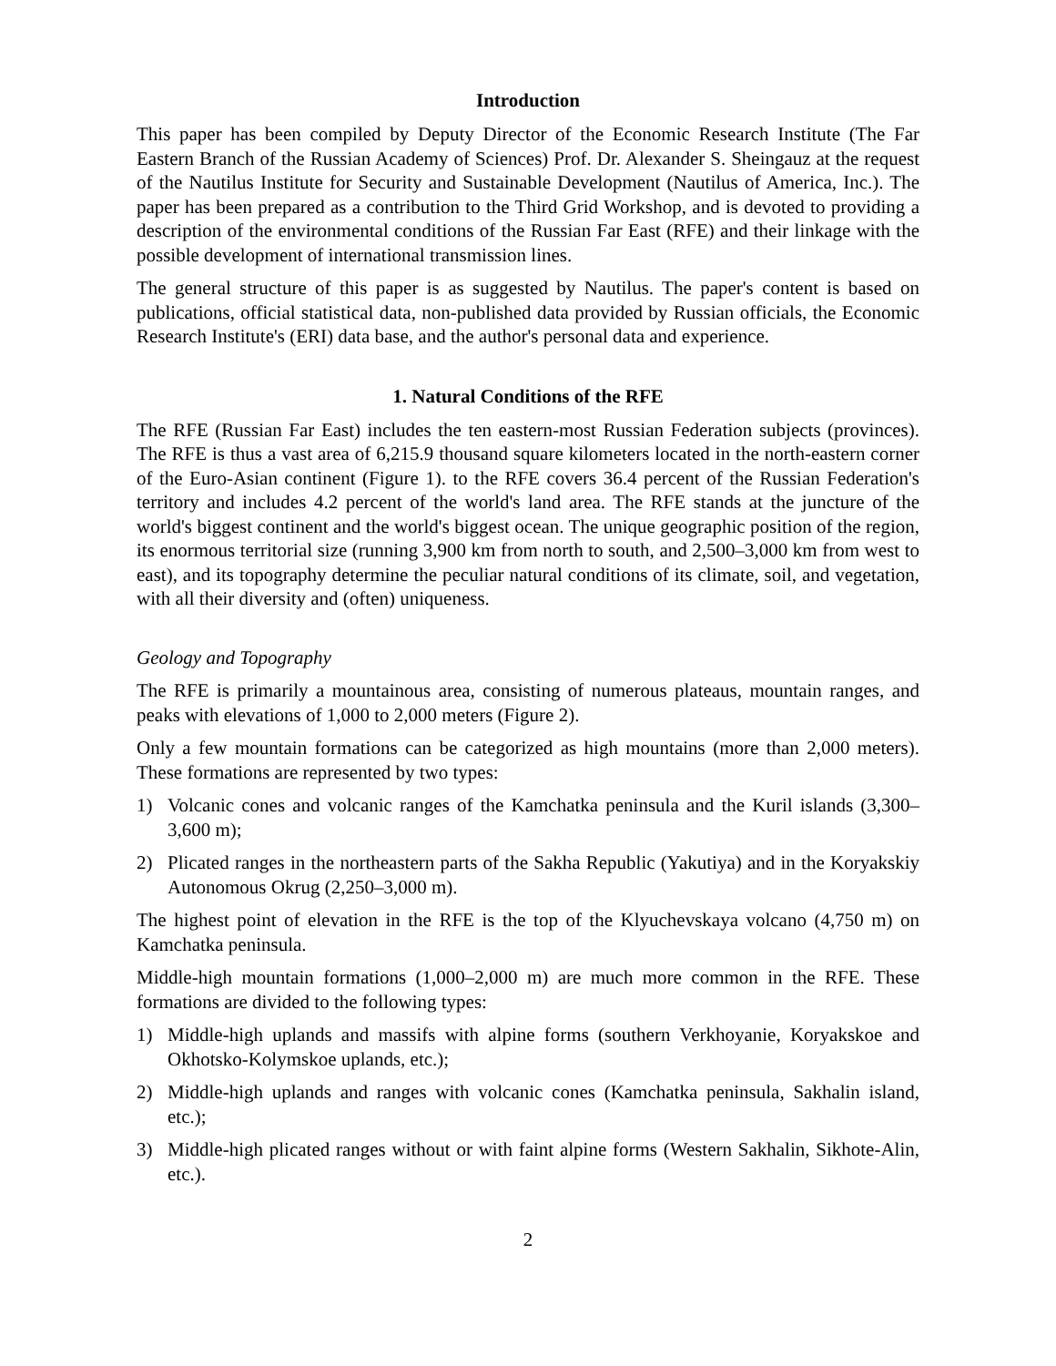Introduction
This paper has been compiled by Deputy Director of the Economic Research Institute (The Far Eastern Branch of the Russian Academy of Sciences) Prof. Dr. Alexander S. Sheingauz at the request of the Nautilus Institute for Security and Sustainable Development (Nautilus of America, Inc.). The paper has been prepared as a contribution to the Third Grid Workshop, and is devoted to providing a description of the environmental conditions of the Russian Far East (RFE) and their linkage with the possible development of international transmission lines.
The general structure of this paper is as suggested by Nautilus. The paper's content is based on publications, official statistical data, non-published data provided by Russian officials, the Economic Research Institute's (ERI) data base, and the author's personal data and experience.
1. Natural Conditions of the RFE
The RFE (Russian Far East) includes the ten eastern-most Russian Federation subjects (provinces). The RFE is thus a vast area of 6,215.9 thousand square kilometers located in the north-eastern corner of the Euro-Asian continent (Figure 1). to the RFE covers 36.4 percent of the Russian Federation's territory and includes 4.2 percent of the world's land area. The RFE stands at the juncture of the world's biggest continent and the world's biggest ocean. The unique geographic position of the region, its enormous territorial size (running 3,900 km from north to south, and 2,500–3,000 km from west to east), and its topography determine the peculiar natural conditions of its climate, soil, and vegetation, with all their diversity and (often) uniqueness.
Geology and Topography
The RFE is primarily a mountainous area, consisting of numerous plateaus, mountain ranges, and peaks with elevations of 1,000 to 2,000 meters (Figure 2).
Only a few mountain formations can be categorized as high mountains (more than 2,000 meters). These formations are represented by two types:
1) Volcanic cones and volcanic ranges of the Kamchatka peninsula and the Kuril islands (3,300–3,600 m);
2) Plicated ranges in the northeastern parts of the Sakha Republic (Yakutiya) and in the Koryakskiy Autonomous Okrug (2,250–3,000 m).
The highest point of elevation in the RFE is the top of the Klyuchevskaya volcano (4,750 m) on Kamchatka peninsula.
Middle-high mountain formations (1,000–2,000 m) are much more common in the RFE. These formations are divided to the following types:
1) Middle-high uplands and massifs with alpine forms (southern Verkhoyanie, Koryakskoe and Okhotsko-Kolymskoe uplands, etc.);
2) Middle-high uplands and ranges with volcanic cones (Kamchatka peninsula, Sakhalin island, etc.);
3) Middle-high plicated ranges without or with faint alpine forms (Western Sakhalin, Sikhote-Alin, etc.).
2